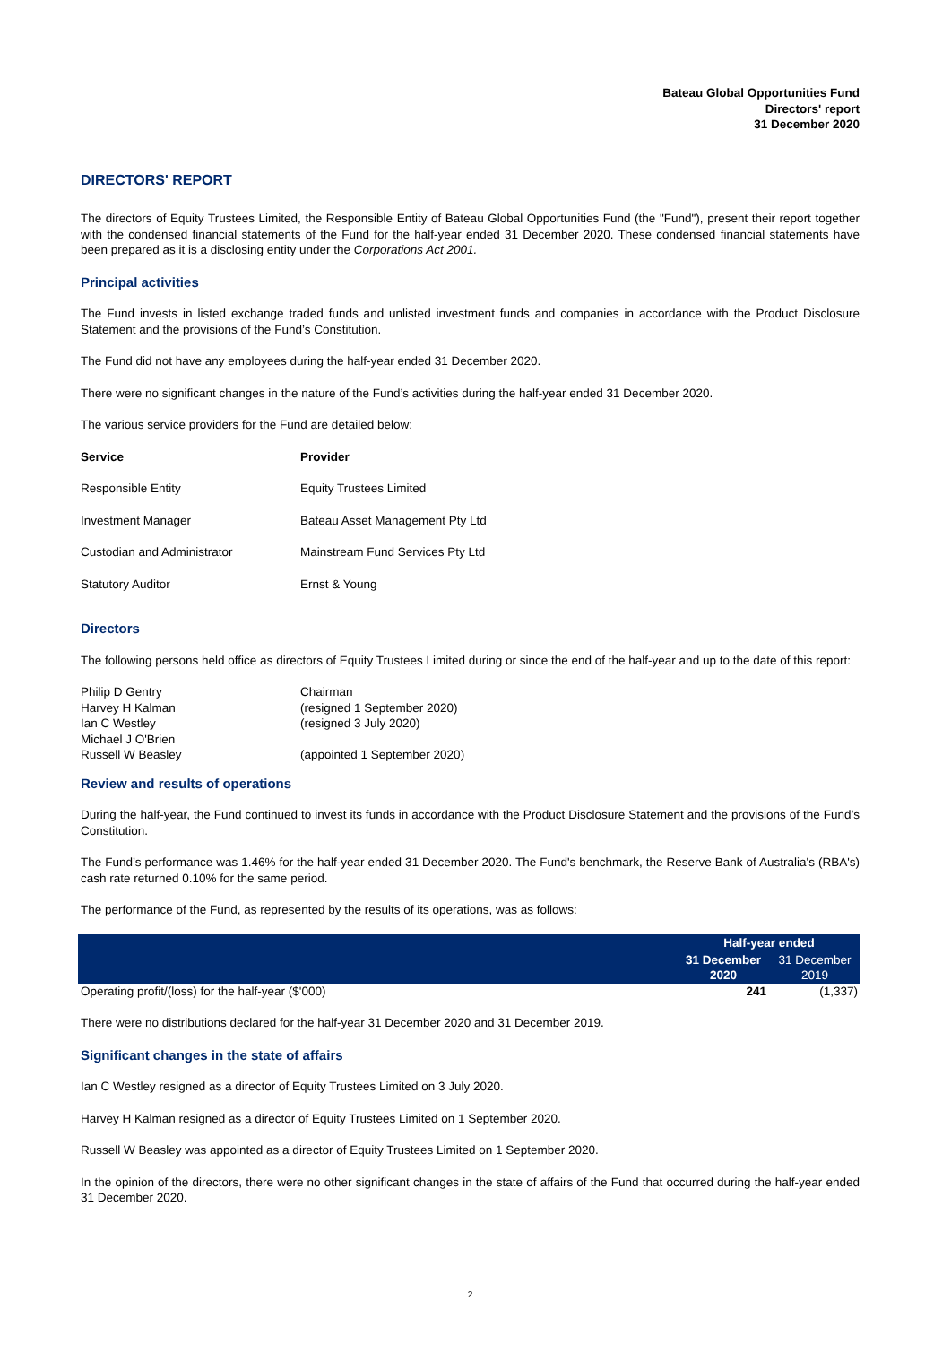Bateau Global Opportunities Fund
Directors' report
31 December 2020
DIRECTORS' REPORT
The directors of Equity Trustees Limited, the Responsible Entity of Bateau Global Opportunities Fund (the "Fund"), present their report together with the condensed financial statements of the Fund for the half-year ended 31 December 2020. These condensed financial statements have been prepared as it is a disclosing entity under the Corporations Act 2001.
Principal activities
The Fund invests in listed exchange traded funds and unlisted investment funds and companies in accordance with the Product Disclosure Statement and the provisions of the Fund’s Constitution.
The Fund did not have any employees during the half-year ended 31 December 2020.
There were no significant changes in the nature of the Fund’s activities during the half-year ended 31 December 2020.
The various service providers for the Fund are detailed below:
| Service | Provider |
| --- | --- |
| Responsible Entity | Equity Trustees Limited |
| Investment Manager | Bateau Asset Management Pty Ltd |
| Custodian and Administrator | Mainstream Fund Services Pty Ltd |
| Statutory Auditor | Ernst & Young |
Directors
The following persons held office as directors of Equity Trustees Limited during or since the end of the half-year and up to the date of this report:
| Philip D Gentry | Chairman |
| Harvey H Kalman | (resigned 1 September 2020) |
| Ian C Westley | (resigned 3 July 2020) |
| Michael J O'Brien | |
| Russell W Beasley | (appointed 1 September 2020) |
Review and results of operations
During the half-year, the Fund continued to invest its funds in accordance with the Product Disclosure Statement and the provisions of the Fund’s Constitution.
The Fund’s performance was 1.46% for the half-year ended 31 December 2020. The Fund's benchmark, the Reserve Bank of Australia's (RBA's) cash rate returned 0.10% for the same period.
The performance of the Fund, as represented by the results of its operations, was as follows:
| | Half-year ended | |
| --- | --- | --- |
| | 31 December 2020 | 31 December 2019 |
| Operating profit/(loss) for the half-year ($'000) | 241 | (1,337) |
There were no distributions declared for the half-year 31 December 2020 and 31 December 2019.
Significant changes in the state of affairs
Ian C Westley resigned as a director of Equity Trustees Limited on 3 July 2020.
Harvey H Kalman resigned as a director of Equity Trustees Limited on 1 September 2020.
Russell W Beasley was appointed as a director of Equity Trustees Limited on 1 September 2020.
In the opinion of the directors, there were no other significant changes in the state of affairs of the Fund that occurred during the half-year ended 31 December 2020.
2